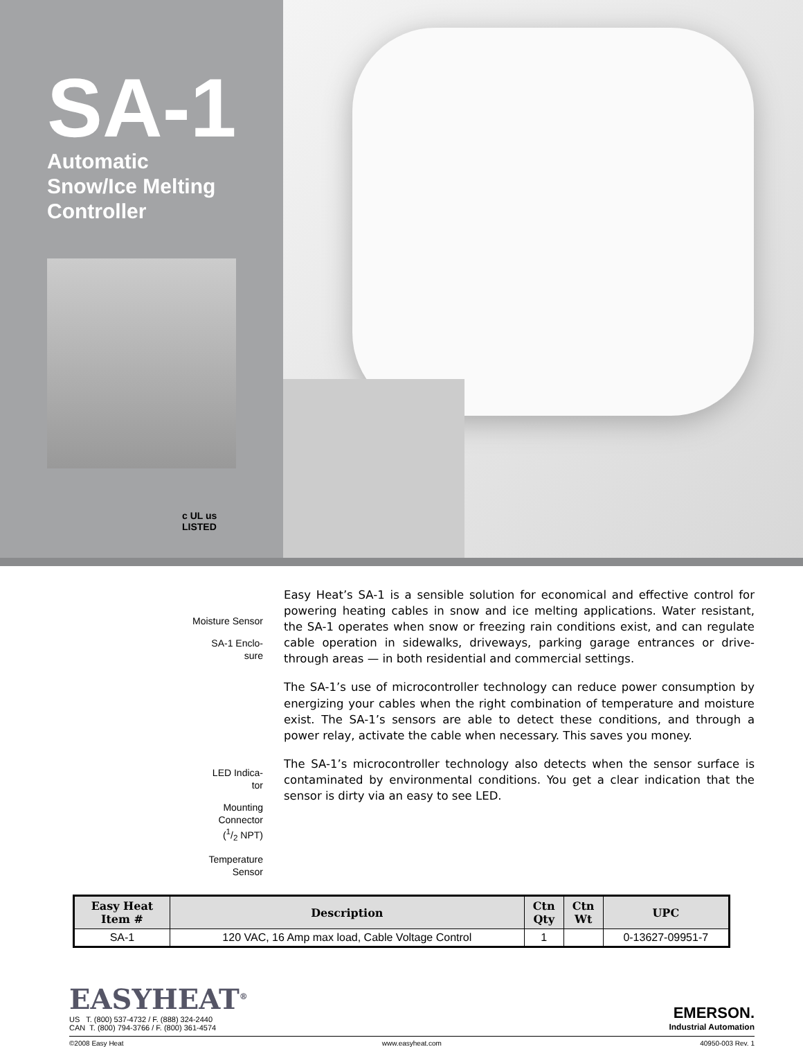SA-1
Automatic
Snow/Ice Melting
Controller
c UL us
LISTED
Moisture Sensor
SA-1 Enclo-
sure
LED Indica-
tor
Mounting
Connector
(1/2 NPT)
Temperature
Sensor
Easy Heat’s SA-1 is a sensible solution for economical and effective control for powering heating cables in snow and ice melting applications. Water resistant, the SA-1 operates when snow or freezing rain conditions exist, and can regulate cable operation in sidewalks, driveways, parking garage entrances or drive-through areas — in both residential and commercial settings.
The SA-1’s use of microcontroller technology can reduce power consumption by energizing your cables when the right combination of temperature and moisture exist. The SA-1’s sensors are able to detect these conditions, and through a power relay, activate the cable when necessary. This saves you money.
The SA-1’s microcontroller technology also detects when the sensor surface is contaminated by environmental conditions. You get a clear indication that the sensor is dirty via an easy to see LED.
| Easy Heat Item # | Description | Ctn Qty | Ctn Wt | UPC |
| --- | --- | --- | --- | --- |
| SA-1 | 120 VAC, 16 Amp max load, Cable Voltage Control | 1 | | 0-13627-09951-7 |
EASYHEAT<sup>®</sup>
US T. (800) 537-4732 / F. (888) 324-2440
CAN T. (800) 794-3766 / F. (800) 361-4574
EMERSON.
Industrial Automation
©2008 Easy Heat www.easyheat.com 40950-003 Rev. 1